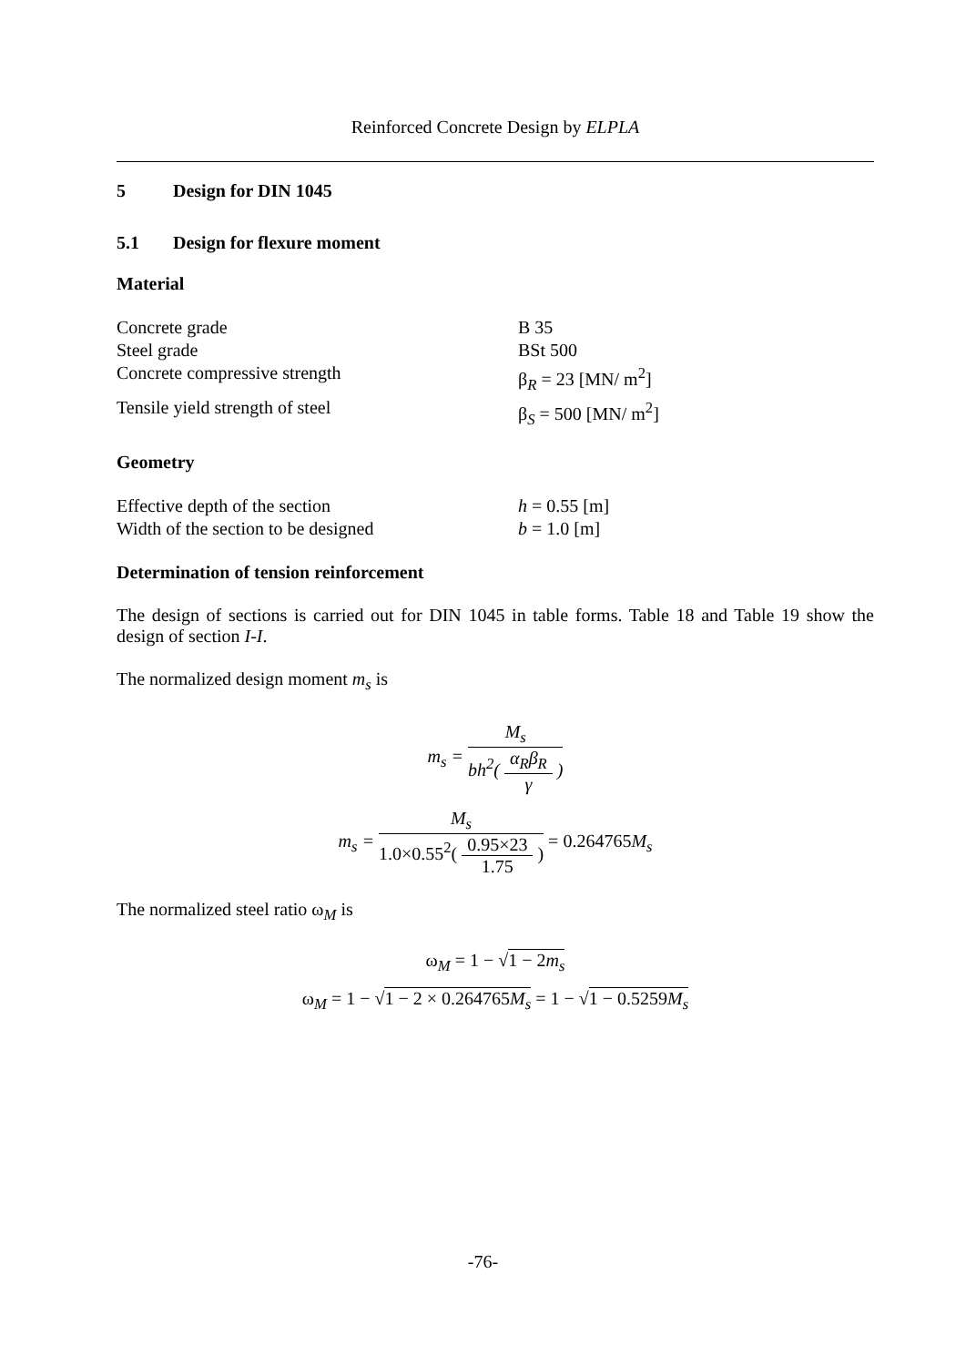Reinforced Concrete Design by ELPLA
5 Design for DIN 1045
5.1 Design for flexure moment
Material
Concrete grade B 35
Steel grade BSt 500
Concrete compressive strength β<sub>R</sub> = 23 [MN/ m<sup>2</sup>]
Tensile yield strength of steel β<sub>S</sub> = 500 [MN/ m<sup>2</sup>]
Geometry
Effective depth of the section h = 0.55 [m]
Width of the section to be designed b = 1.0 [m]
Determination of tension reinforcement
The design of sections is carried out for DIN 1045 in table forms. Table 18 and Table 19 show the design of section I-I.
The normalized design moment m<sub>s</sub> is
m<sub>s</sub> = M<sub>s</sub> bh<sup>2</sup>( α<sub>R</sub>β<sub>R</sub> γ )
m<sub>s</sub> = M<sub>s</sub> 1.0×0.55<sup>2</sup>( 0.95×23 1.75 ) = 0.264765 M<sub>s</sub>
The normalized steel ratio ω<sub>M</sub> is
ω<sub>M</sub> = 1 − √1 − 2m<sub>s</sub>
ω<sub>M</sub> = 1 − √1 − 2 × 0.264765M<sub>s</sub> = 1 − √1 − 0.5259M<sub>s</sub>
-76-